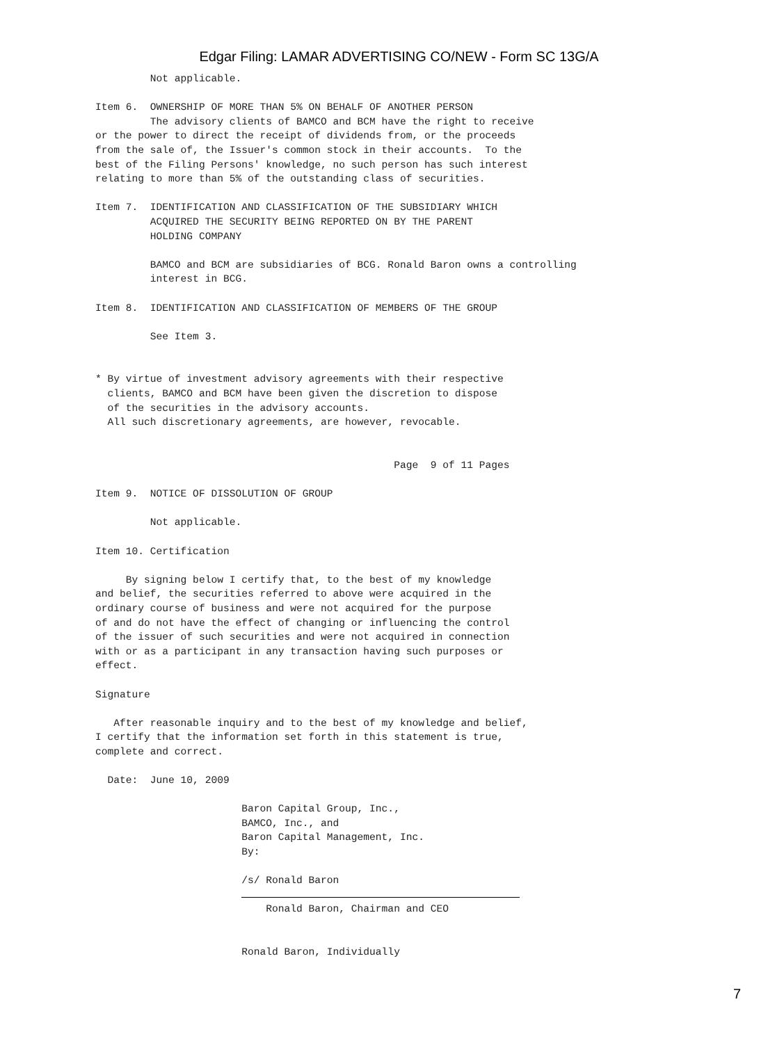Edgar Filing: LAMAR ADVERTISING CO/NEW - Form SC 13G/A
         Not applicable.

Item 6.  OWNERSHIP OF MORE THAN 5% ON BEHALF OF ANOTHER PERSON
         The advisory clients of BAMCO and BCM have the right to receive
or the power to direct the receipt of dividends from, or the proceeds
from the sale of, the Issuer's common stock in their accounts.  To the
best of the Filing Persons' knowledge, no such person has such interest
relating to more than 5% of the outstanding class of securities.

Item 7.  IDENTIFICATION AND CLASSIFICATION OF THE SUBSIDIARY WHICH
         ACQUIRED THE SECURITY BEING REPORTED ON BY THE PARENT
         HOLDING COMPANY

         BAMCO and BCM are subsidiaries of BCG. Ronald Baron owns a controlling
         interest in BCG.

Item 8.  IDENTIFICATION AND CLASSIFICATION OF MEMBERS OF THE GROUP

         See Item 3.


* By virtue of investment advisory agreements with their respective
  clients, BAMCO and BCM have been given the discretion to dispose
  of the securities in the advisory accounts.
  All such discretionary agreements, are however, revocable.


                                                 Page  9 of 11 Pages

Item 9.  NOTICE OF DISSOLUTION OF GROUP

         Not applicable.

Item 10. Certification

     By signing below I certify that, to the best of my knowledge
and belief, the securities referred to above were acquired in the
ordinary course of business and were not acquired for the purpose
of and do not have the effect of changing or influencing the control
of the issuer of such securities and were not acquired in connection
with or as a participant in any transaction having such purposes or
effect.

Signature

   After reasonable inquiry and to the best of my knowledge and belief,
I certify that the information set forth in this statement is true,
complete and correct.

  Date:  June 10, 2009

                        Baron Capital Group, Inc.,
                        BAMCO, Inc., and
                        Baron Capital Management, Inc.
                        By:

                        /s/ Ronald Baron
                        
                            Ronald Baron, Chairman and CEO


                        Ronald Baron, Individually
7